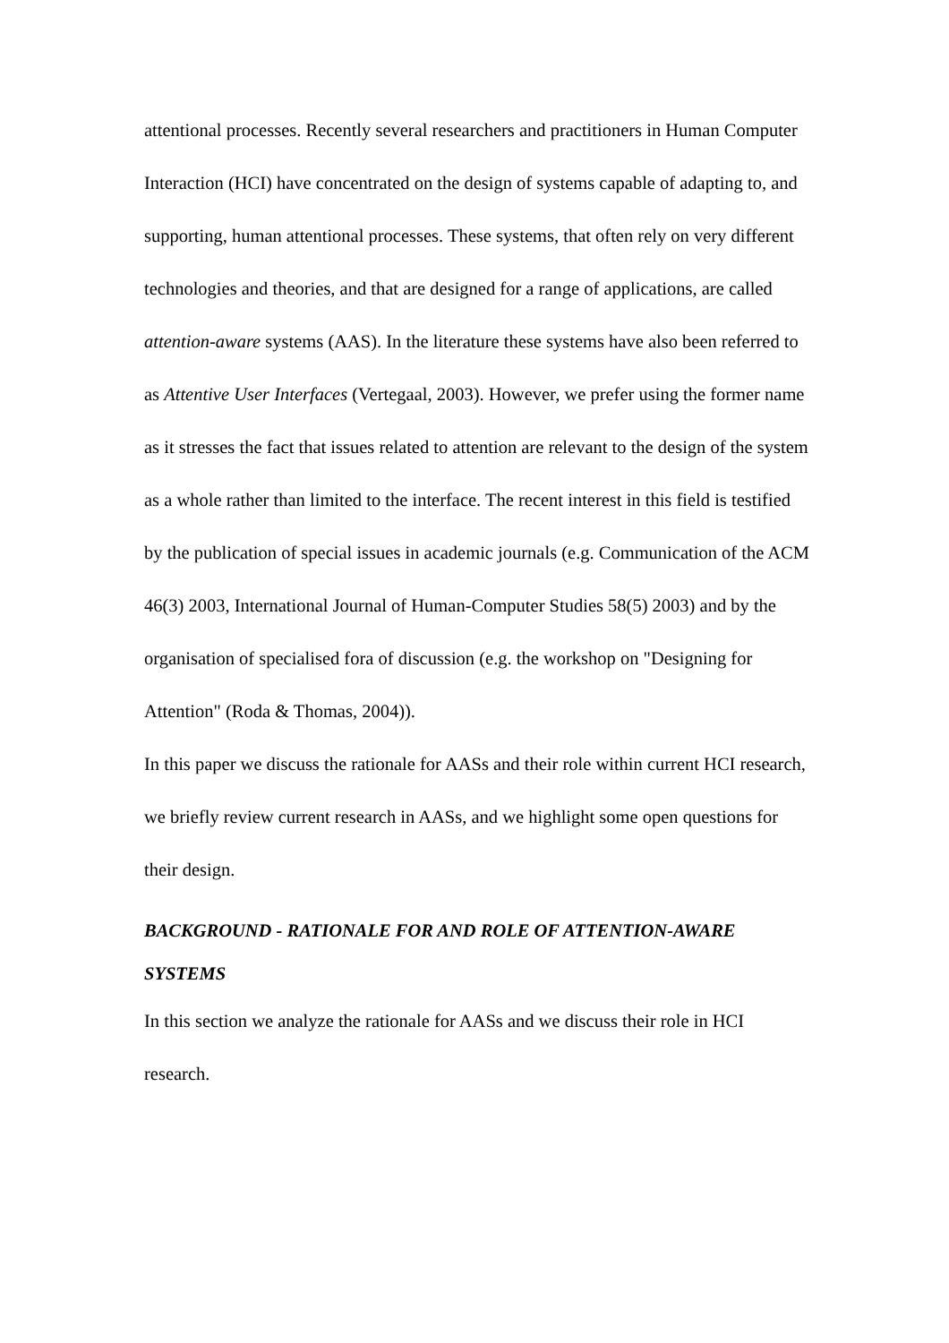attentional processes. Recently several researchers and practitioners in Human Computer Interaction (HCI) have concentrated on the design of systems capable of adapting to, and supporting, human attentional processes. These systems, that often rely on very different technologies and theories, and that are designed for a range of applications, are called attention-aware systems (AAS). In the literature these systems have also been referred to as Attentive User Interfaces (Vertegaal, 2003). However, we prefer using the former name as it stresses the fact that issues related to attention are relevant to the design of the system as a whole rather than limited to the interface. The recent interest in this field is testified by the publication of special issues in academic journals (e.g. Communication of the ACM 46(3) 2003, International Journal of Human-Computer Studies 58(5) 2003) and by the organisation of specialised fora of discussion (e.g. the workshop on "Designing for Attention" (Roda & Thomas, 2004)).
In this paper we discuss the rationale for AASs and their role within current HCI research, we briefly review current research in AASs, and we highlight some open questions for their design.
BACKGROUND - RATIONALE FOR AND ROLE OF ATTENTION-AWARE SYSTEMS
In this section we analyze the rationale for AASs and we discuss their role in HCI research.